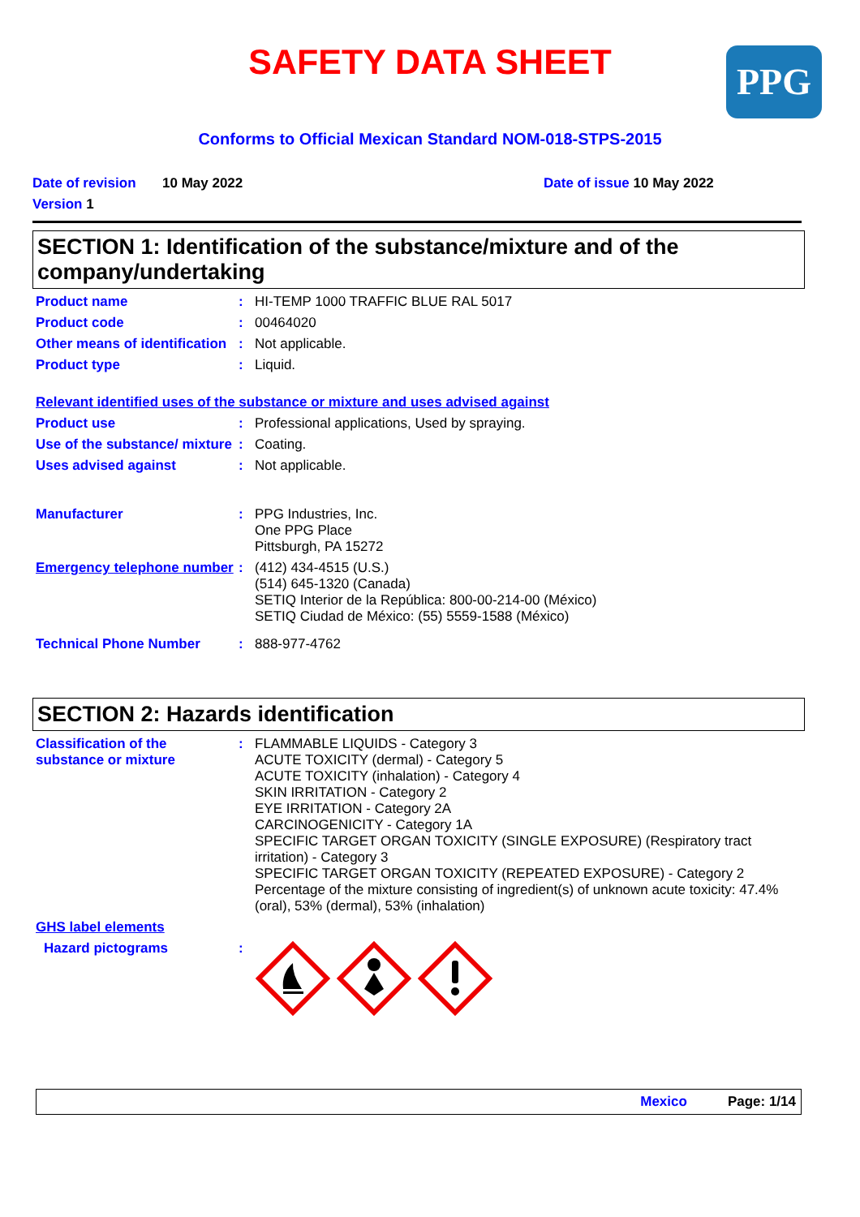SAFETY DATA SHEET PPG
Conforms to Official Mexican Standard NOM-018-STPS-2015
Date of revision 10 May 2022 Date of issue 10 May 2022
Version 1
SECTION 1: Identification of the substance/mixture and of the company/undertaking
Product name : HI-TEMP 1000 TRAFFIC BLUE RAL 5017
Product code : 00464020
Other means of identification
: Not applicable.
Product type : Liquid.
Relevant identified uses of the substance or mixture and uses advised against
Product use : Professional applications, Used by spraying.
Use of the substance/ mixture
: Coating.
Uses advised against : Not applicable.
Manufacturer : PPG Industries, Inc.
One PPG Place
Pittsburgh, PA 15272
Emergency telephone number
: (412) 434-4515 (U.S.)
(514) 645-1320 (Canada)
SETIQ Interior de la República: 800-00-214-00 (México)
SETIQ Ciudad de México: (55) 5559-1588 (México)
Technical Phone Number : 888-977-4762
SECTION 2: Hazards identification
Classification of the substance or mixture
: FLAMMABLE LIQUIDS - Category 3
ACUTE TOXICITY (dermal) - Category 5
ACUTE TOXICITY (inhalation) - Category 4
SKIN IRRITATION - Category 2
EYE IRRITATION - Category 2A
CARCINOGENICITY - Category 1A
SPECIFIC TARGET ORGAN TOXICITY (SINGLE EXPOSURE) (Respiratory tract irritation) - Category 3
SPECIFIC TARGET ORGAN TOXICITY (REPEATED EXPOSURE) - Category 2
Percentage of the mixture consisting of ingredient(s) of unknown acute toxicity: 47.4% (oral), 53% (dermal), 53% (inhalation)
GHS label elements
Hazard pictograms :
Mexico Page: 1/14